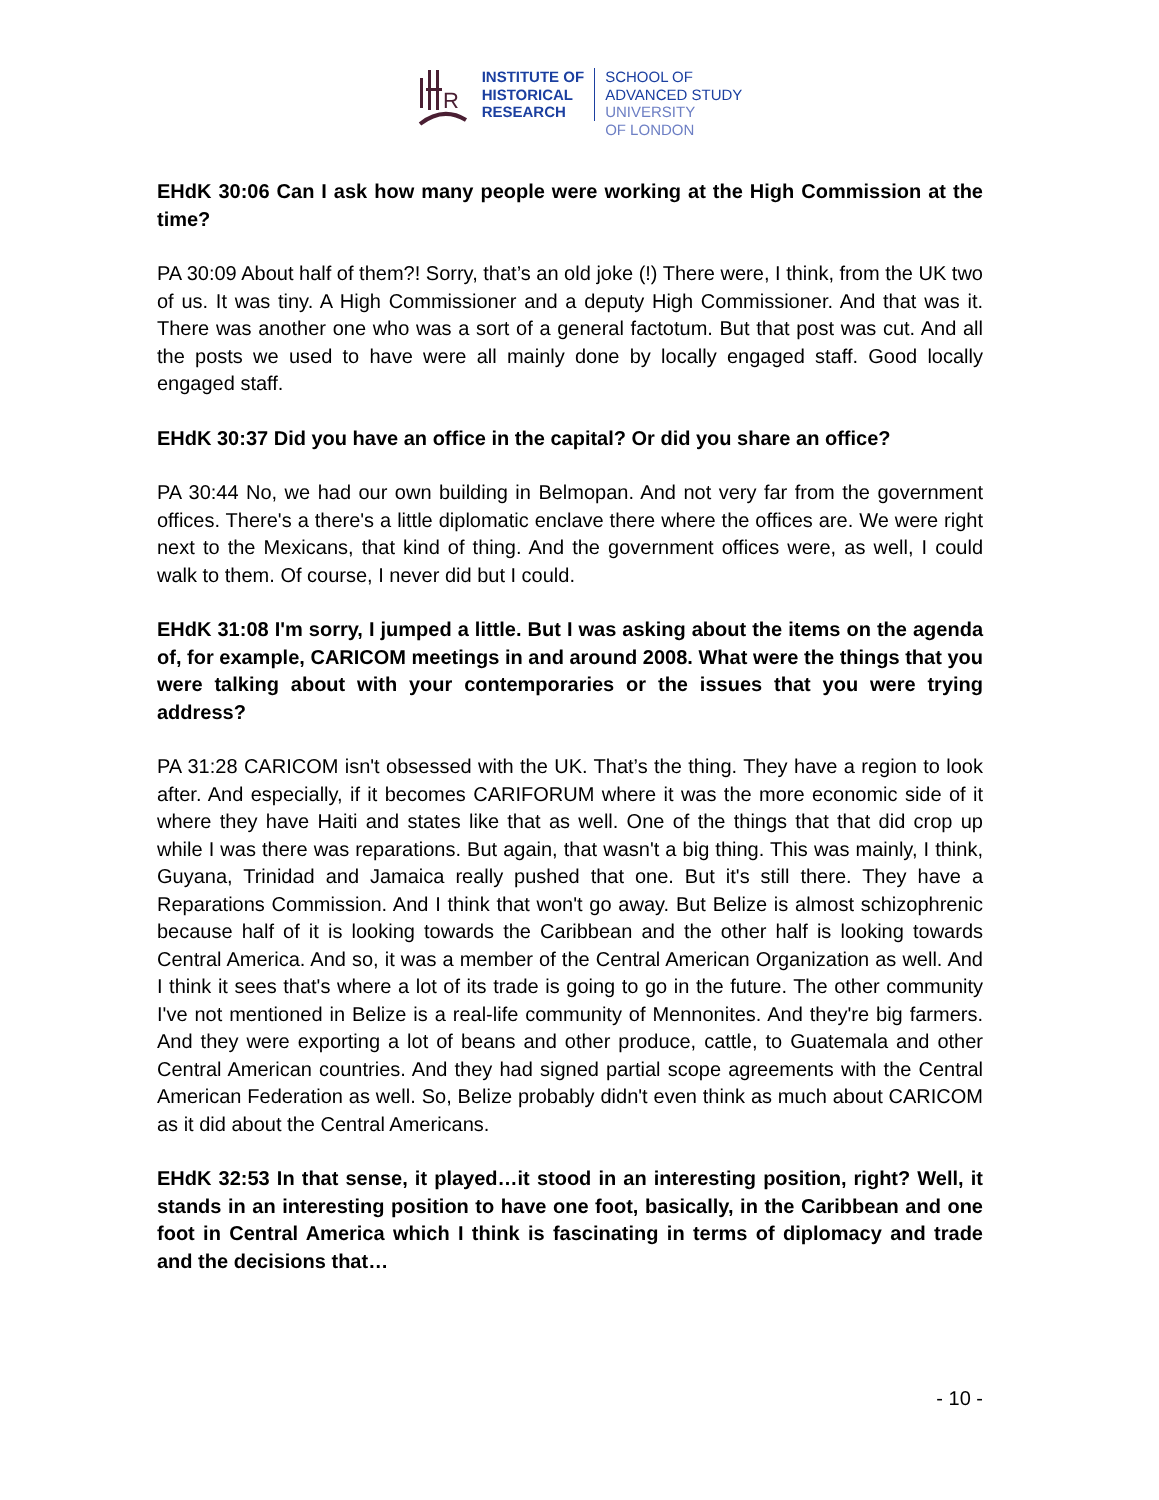R
INSTITUTE OF
HISTORICAL
RESEARCH
SCHOOL OF
ADVANCED STUDY
UNIVERSITY
OF LONDON
EHdK 30:06 Can I ask how many people were working at the High Commission at the time?
PA 30:09 About half of them?! Sorry, that’s an old joke (!) There were, I think, from the UK two of us. It was tiny. A High Commissioner and a deputy High Commissioner. And that was it. There was another one who was a sort of a general factotum. But that post was cut. And all the posts we used to have were all mainly done by locally engaged staff. Good locally engaged staff.
EHdK 30:37 Did you have an office in the capital? Or did you share an office?
PA 30:44 No, we had our own building in Belmopan. And not very far from the government offices. There's a there's a little diplomatic enclave there where the offices are. We were right next to the Mexicans, that kind of thing. And the government offices were, as well, I could walk to them. Of course, I never did but I could.
EHdK 31:08 I'm sorry, I jumped a little. But I was asking about the items on the agenda of, for example, CARICOM meetings in and around 2008. What were the things that you were talking about with your contemporaries or the issues that you were trying address?
PA 31:28 CARICOM isn't obsessed with the UK. That’s the thing. They have a region to look after. And especially, if it becomes CARIFORUM where it was the more economic side of it where they have Haiti and states like that as well. One of the things that that did crop up while I was there was reparations. But again, that wasn't a big thing. This was mainly, I think, Guyana, Trinidad and Jamaica really pushed that one. But it's still there. They have a Reparations Commission. And I think that won't go away. But Belize is almost schizophrenic because half of it is looking towards the Caribbean and the other half is looking towards Central America. And so, it was a member of the Central American Organization as well. And I think it sees that's where a lot of its trade is going to go in the future. The other community I've not mentioned in Belize is a real-life community of Mennonites. And they're big farmers. And they were exporting a lot of beans and other produce, cattle, to Guatemala and other Central American countries. And they had signed partial scope agreements with the Central American Federation as well. So, Belize probably didn't even think as much about CARICOM as it did about the Central Americans.
EHdK 32:53 In that sense, it played…it stood in an interesting position, right? Well, it stands in an interesting position to have one foot, basically, in the Caribbean and one foot in Central America which I think is fascinating in terms of diplomacy and trade and the decisions that…
- 10 -